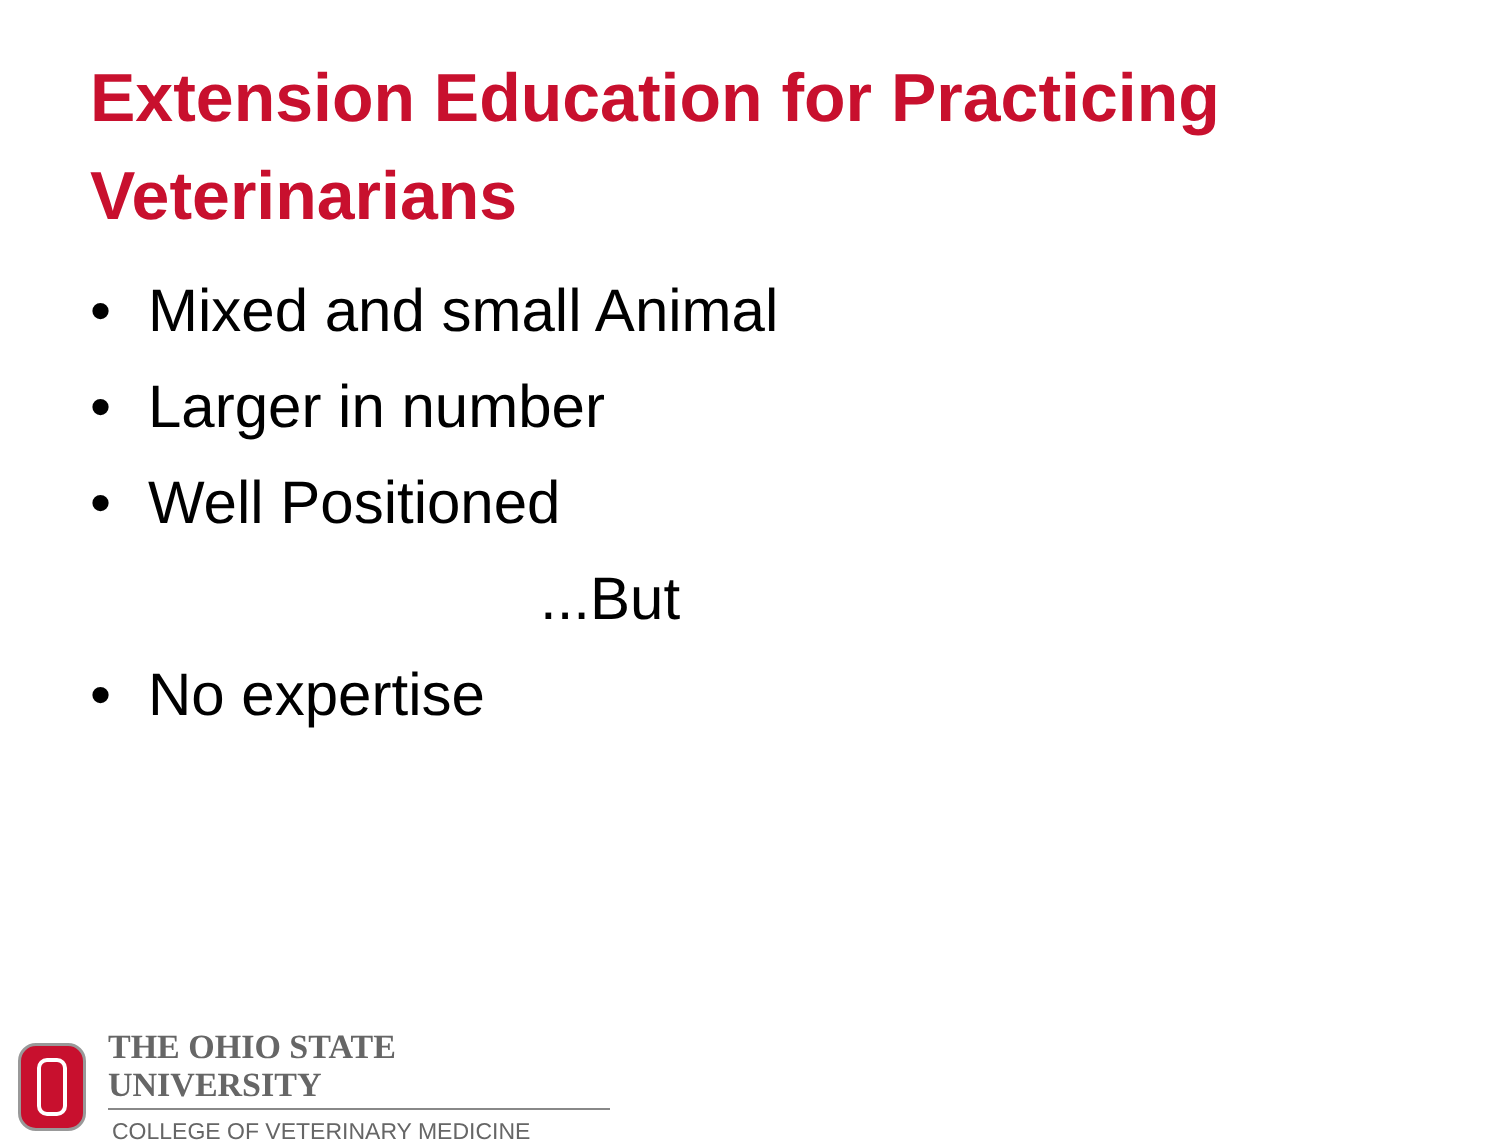Extension Education for Practicing Veterinarians
• Mixed and small Animal
• Larger in number
• Well Positioned
...But
• No expertise
THE OHIO STATE UNIVERSITY
COLLEGE OF VETERINARY MEDICINE